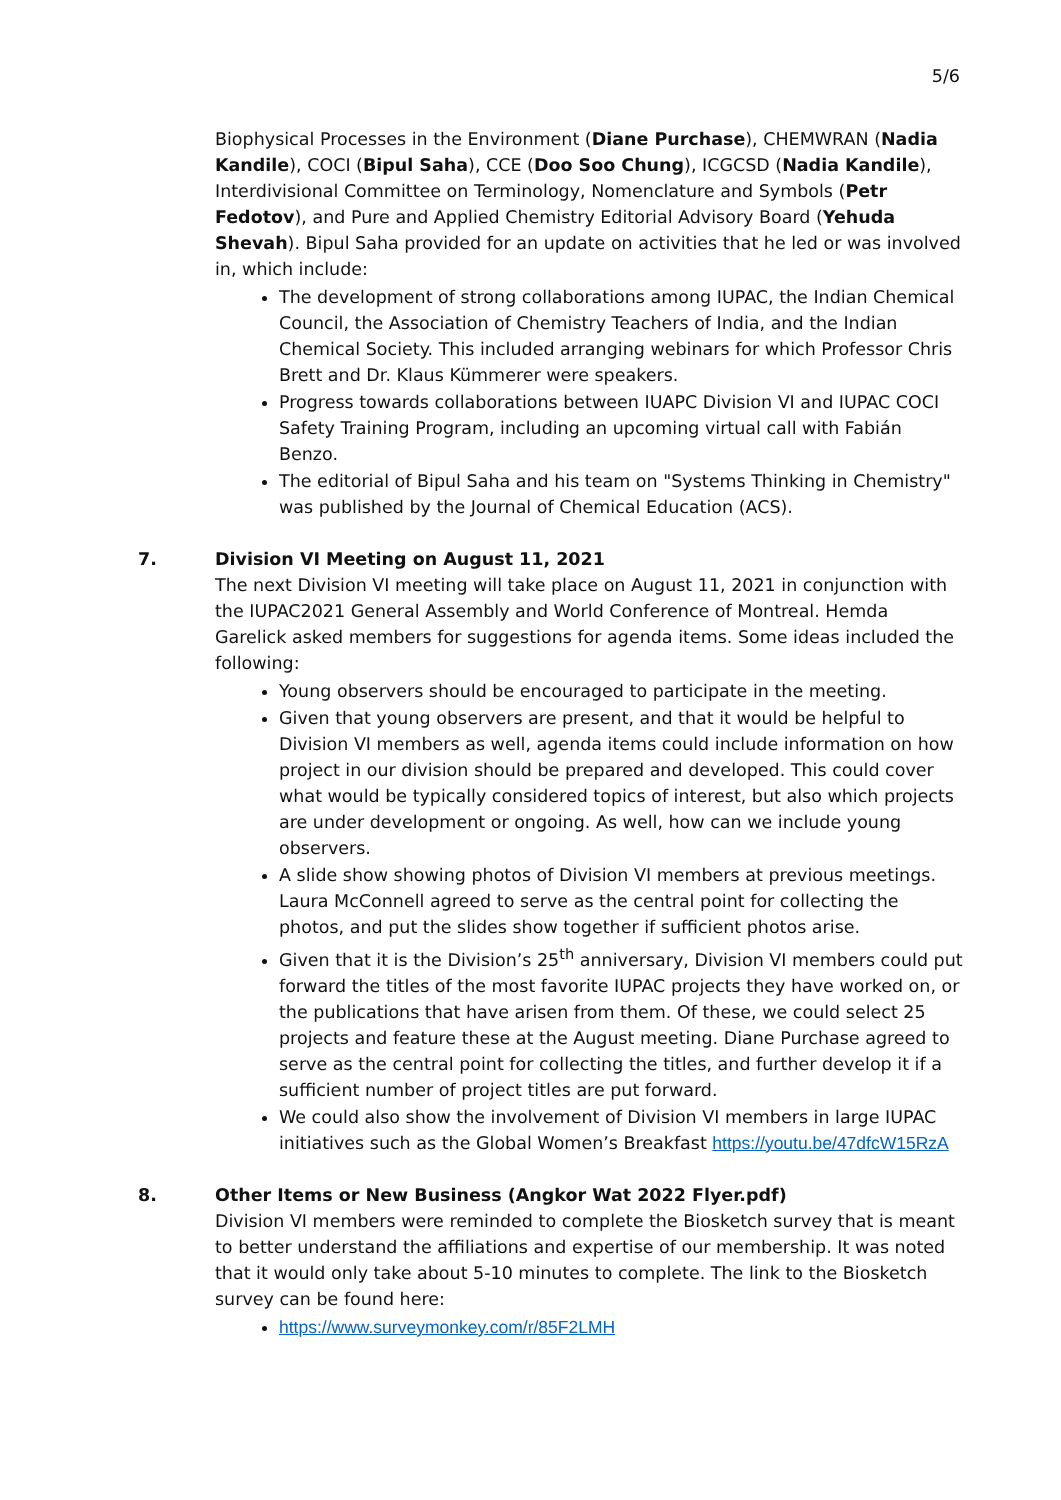5/6
Biophysical Processes in the Environment (Diane Purchase), CHEMWRAN (Nadia Kandile), COCI (Bipul Saha), CCE (Doo Soo Chung), ICGCSD (Nadia Kandile), Interdivisional Committee on Terminology, Nomenclature and Symbols (Petr Fedotov), and Pure and Applied Chemistry Editorial Advisory Board (Yehuda Shevah). Bipul Saha provided for an update on activities that he led or was involved in, which include:
The development of strong collaborations among IUPAC, the Indian Chemical Council, the Association of Chemistry Teachers of India, and the Indian Chemical Society. This included arranging webinars for which Professor Chris Brett and Dr. Klaus Kümmerer were speakers.
Progress towards collaborations between IUAPC Division VI and IUPAC COCI Safety Training Program, including an upcoming virtual call with Fabián Benzo.
The editorial of Bipul Saha and his team on "Systems Thinking in Chemistry" was published by the Journal of Chemical Education (ACS).
7.
Division VI Meeting on August 11, 2021
The next Division VI meeting will take place on August 11, 2021 in conjunction with the IUPAC2021 General Assembly and World Conference of Montreal. Hemda Garelick asked members for suggestions for agenda items. Some ideas included the following:
Young observers should be encouraged to participate in the meeting.
Given that young observers are present, and that it would be helpful to Division VI members as well, agenda items could include information on how project in our division should be prepared and developed. This could cover what would be typically considered topics of interest, but also which projects are under development or ongoing. As well, how can we include young observers.
A slide show showing photos of Division VI members at previous meetings. Laura McConnell agreed to serve as the central point for collecting the photos, and put the slides show together if sufficient photos arise.
Given that it is the Division’s 25<sup>th</sup> anniversary, Division VI members could put forward the titles of the most favorite IUPAC projects they have worked on, or the publications that have arisen from them. Of these, we could select 25 projects and feature these at the August meeting. Diane Purchase agreed to serve as the central point for collecting the titles, and further develop it if a sufficient number of project titles are put forward.
We could also show the involvement of Division VI members in large IUPAC initiatives such as the Global Women’s Breakfast https://youtu.be/47dfcW15RzA
8.
Other Items or New Business (Angkor Wat 2022 Flyer.pdf)
Division VI members were reminded to complete the Biosketch survey that is meant to better understand the affiliations and expertise of our membership. It was noted that it would only take about 5-10 minutes to complete. The link to the Biosketch survey can be found here:
https://www.surveymonkey.com/r/85F2LMH